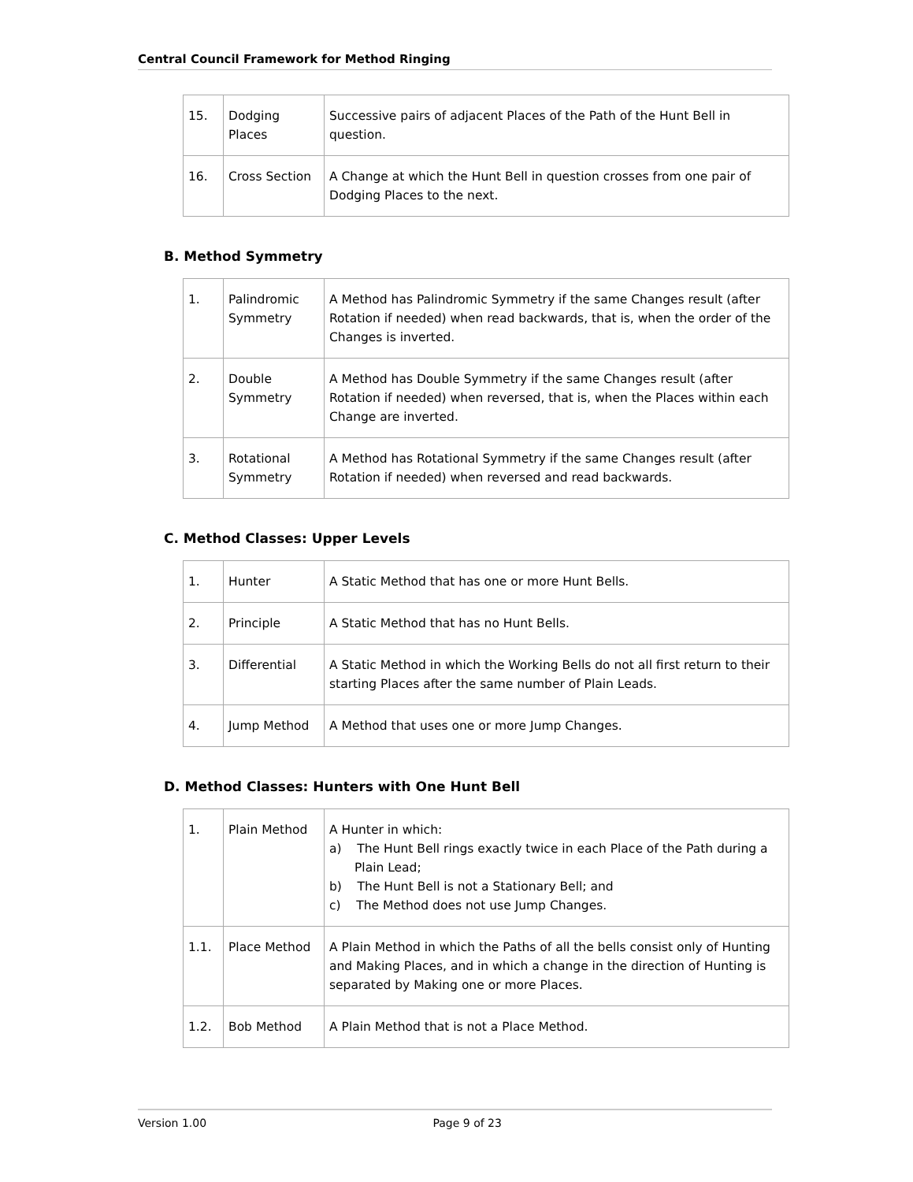Central Council Framework for Method Ringing
| 15. | Dodging Places | Successive pairs of adjacent Places of the Path of the Hunt Bell in question. |
| 16. | Cross Section | A Change at which the Hunt Bell in question crosses from one pair of Dodging Places to the next. |
B. Method Symmetry
| 1. | Palindromic Symmetry | A Method has Palindromic Symmetry if the same Changes result (after Rotation if needed) when read backwards, that is, when the order of the Changes is inverted. |
| 2. | Double Symmetry | A Method has Double Symmetry if the same Changes result (after Rotation if needed) when reversed, that is, when the Places within each Change are inverted. |
| 3. | Rotational Symmetry | A Method has Rotational Symmetry if the same Changes result (after Rotation if needed) when reversed and read backwards. |
C. Method Classes: Upper Levels
| 1. | Hunter | A Static Method that has one or more Hunt Bells. |
| 2. | Principle | A Static Method that has no Hunt Bells. |
| 3. | Differential | A Static Method in which the Working Bells do not all first return to their starting Places after the same number of Plain Leads. |
| 4. | Jump Method | A Method that uses one or more Jump Changes. |
D. Method Classes: Hunters with One Hunt Bell
| 1. | Plain Method | A Hunter in which: a) The Hunt Bell rings exactly twice in each Place of the Path during a Plain Lead; b) The Hunt Bell is not a Stationary Bell; and c) The Method does not use Jump Changes. |
| 1.1. | Place Method | A Plain Method in which the Paths of all the bells consist only of Hunting and Making Places, and in which a change in the direction of Hunting is separated by Making one or more Places. |
| 1.2. | Bob Method | A Plain Method that is not a Place Method. |
Version 1.00 Page 9 of 23